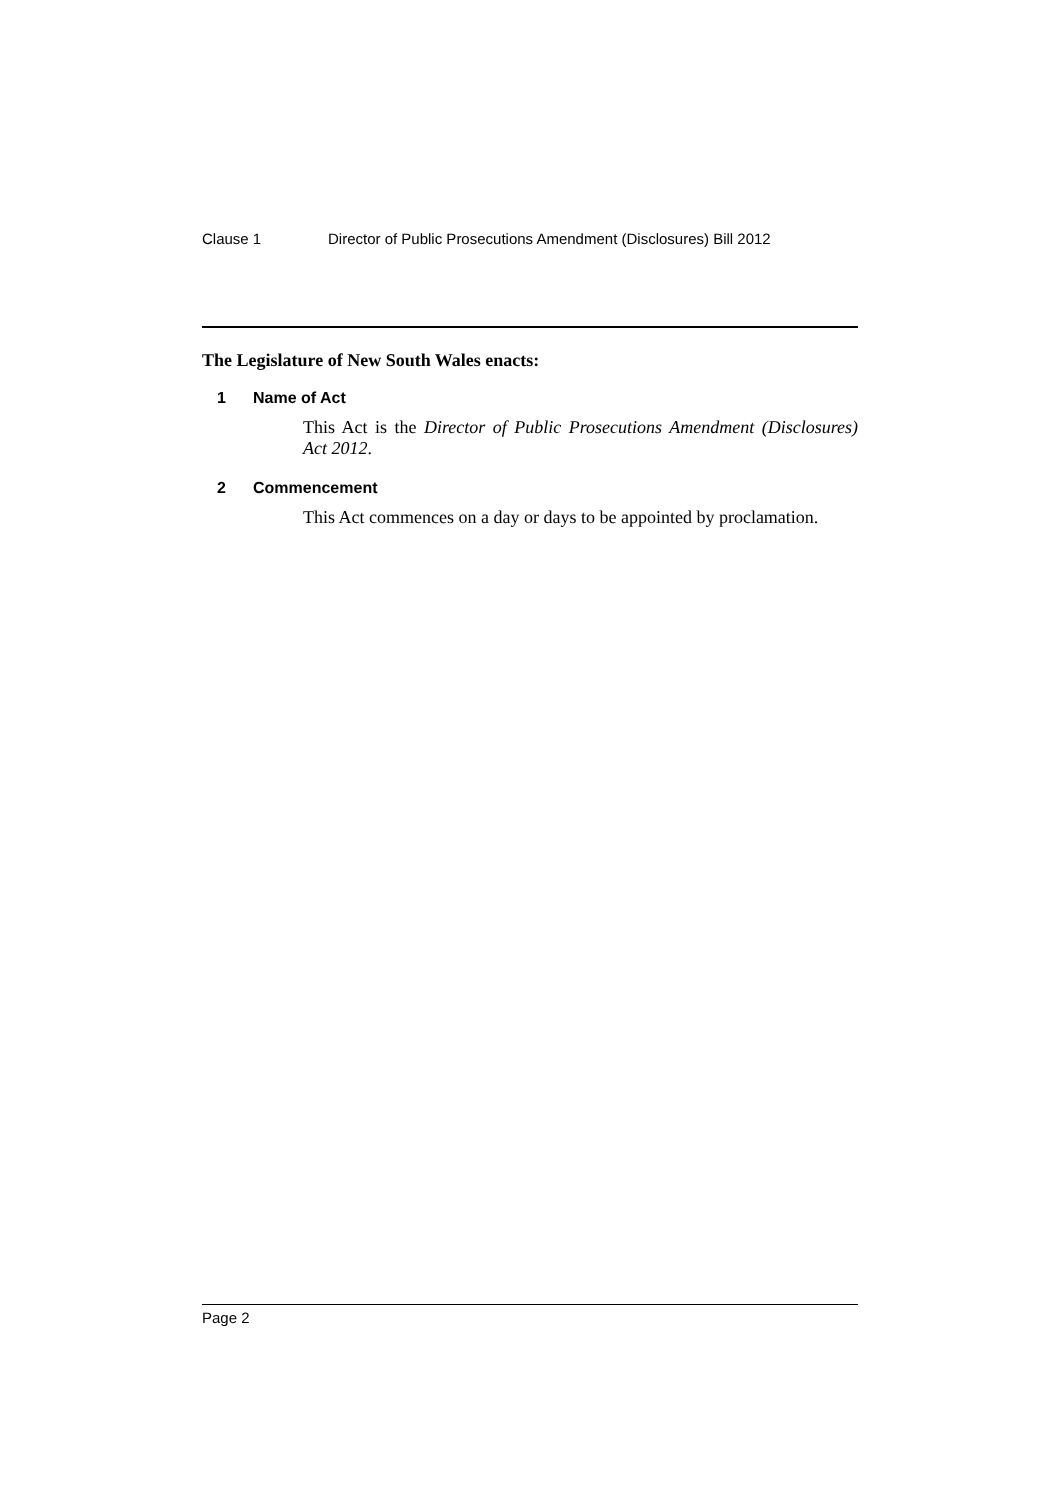Clause 1 Director of Public Prosecutions Amendment (Disclosures) Bill 2012
The Legislature of New South Wales enacts:
1 Name of Act
This Act is the Director of Public Prosecutions Amendment (Disclosures) Act 2012.
2 Commencement
This Act commences on a day or days to be appointed by proclamation.
Page 2